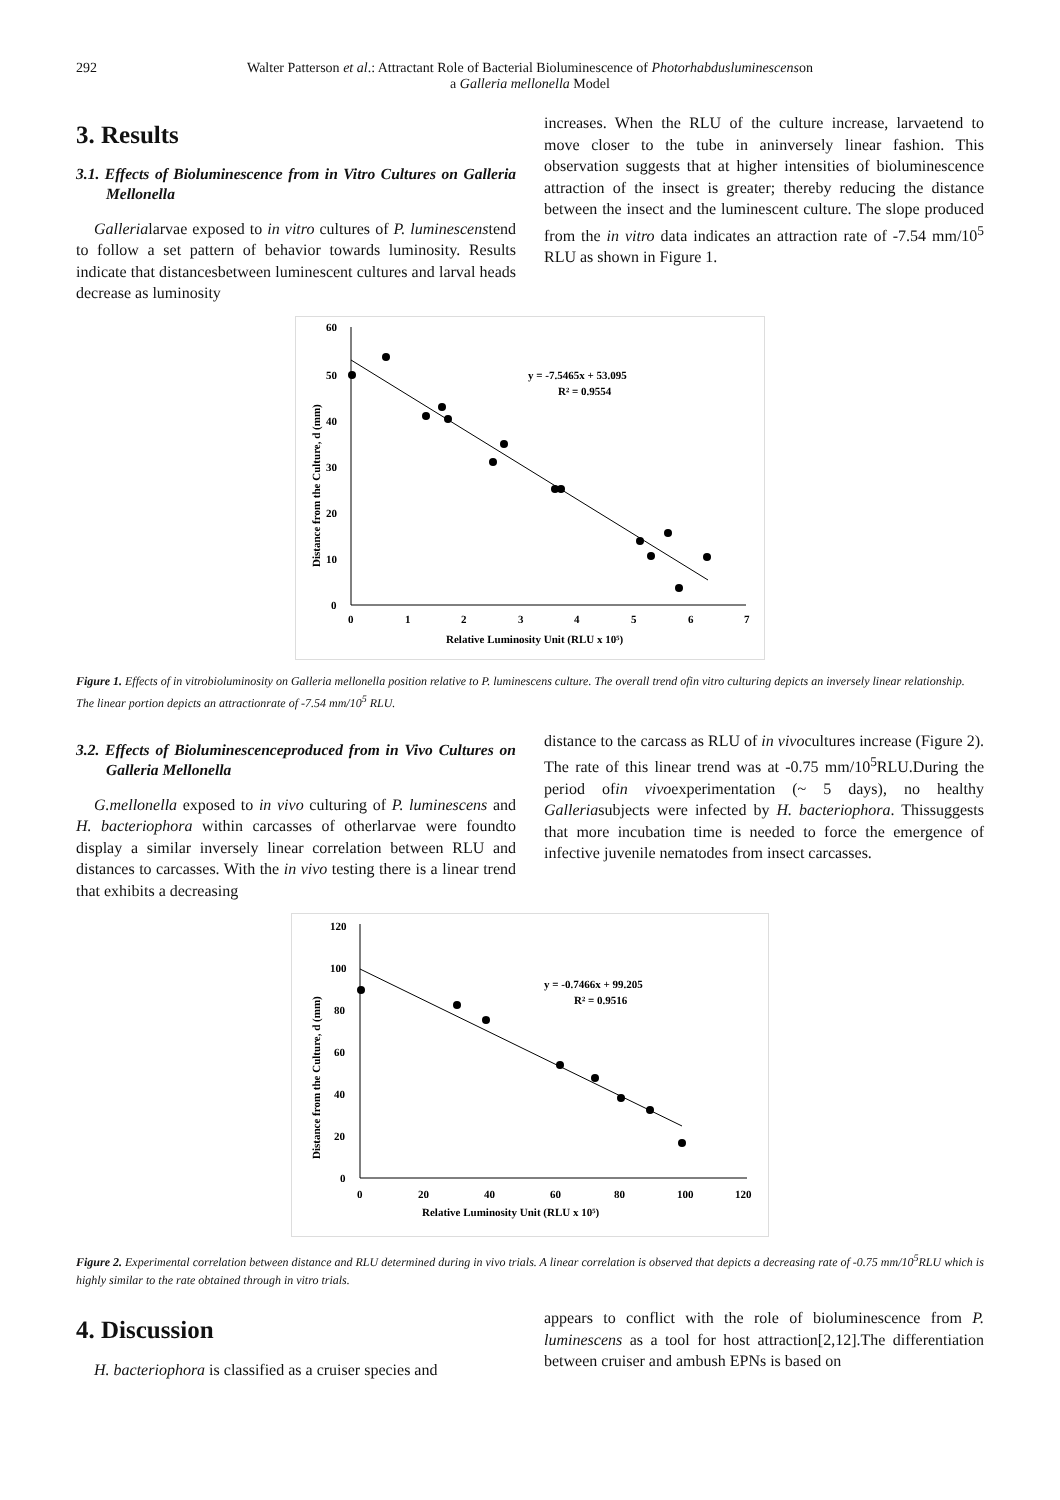292 Walter Patterson et al.: Attractant Role of Bacterial Bioluminescence of Photorhabdusluminescenson
a Galleria mellonella Model
3. Results
3.1. Effects of Bioluminescence from in Vitro Cultures on Galleria Mellonella
Gallerialarvae exposed to in vitro cultures of P. luminescenstend to follow a set pattern of behavior towards luminosity. Results indicate that distancesbetween luminescent cultures and larval heads decrease as luminosity
increases. When the RLU of the culture increase, larvaetend to move closer to the tube in aninversely linear fashion. This observation suggests that at higher intensities of bioluminescence attraction of the insect is greater; thereby reducing the distance between the insect and the luminescent culture. The slope produced from the in vitro data indicates an attraction rate of -7.54 mm/10<sup>5</sup> RLU as shown in Figure 1.
60
50
40
30
20
10
0
0
1
2
3
4
5
6
7
Relative Luminosity Unit (RLU x 10⁵)
Distance from the Culture, d (mm)
y = -7.5465x + 53.095
R² = 0.9554
Figure 1. Effects of in vitrobioluminosity on Galleria mellonella position relative to P. luminescens culture. The overall trend ofin vitro culturing depicts an inversely linear relationship. The linear portion depicts an attractionrate of -7.54 mm/10<sup>5</sup> RLU.
3.2. Effects of Bioluminescenceproduced from in Vivo Cultures on Galleria Mellonella
G.mellonella exposed to in vivo culturing of P. luminescens and H. bacteriophora within carcasses of otherlarvae were foundto display a similar inversely linear correlation between RLU and distances to carcasses. With the in vivo testing there is a linear trend that exhibits a decreasing
distance to the carcass as RLU of in vivocultures increase (Figure 2). The rate of this linear trend was at -0.75 mm/10<sup>5</sup>RLU.During the period ofin vivoexperimentation (~ 5 days), no healthy Galleriasubjects were infected by H. bacteriophora. Thissuggests that more incubation time is needed to force the emergence of infective juvenile nematodes from insect carcasses.
120
100
80
60
40
20
0
0
20
40
60
80
100
120
Relative Luminosity Unit (RLU x 10⁵)
Distance from the Culture, d (mm)
y = -0.7466x + 99.205
R² = 0.9516
Figure 2. Experimental correlation between distance and RLU determined during in vivo trials. A linear correlation is observed that depicts a decreasing rate of -0.75 mm/10<sup>5</sup>RLU which is highly similar to the rate obtained through in vitro trials.
4. Discussion
H. bacteriophora is classified as a cruiser species and
appears to conflict with the role of bioluminescence from P. luminescens as a tool for host attraction[2,12].The differentiation between cruiser and ambush EPNs is based on